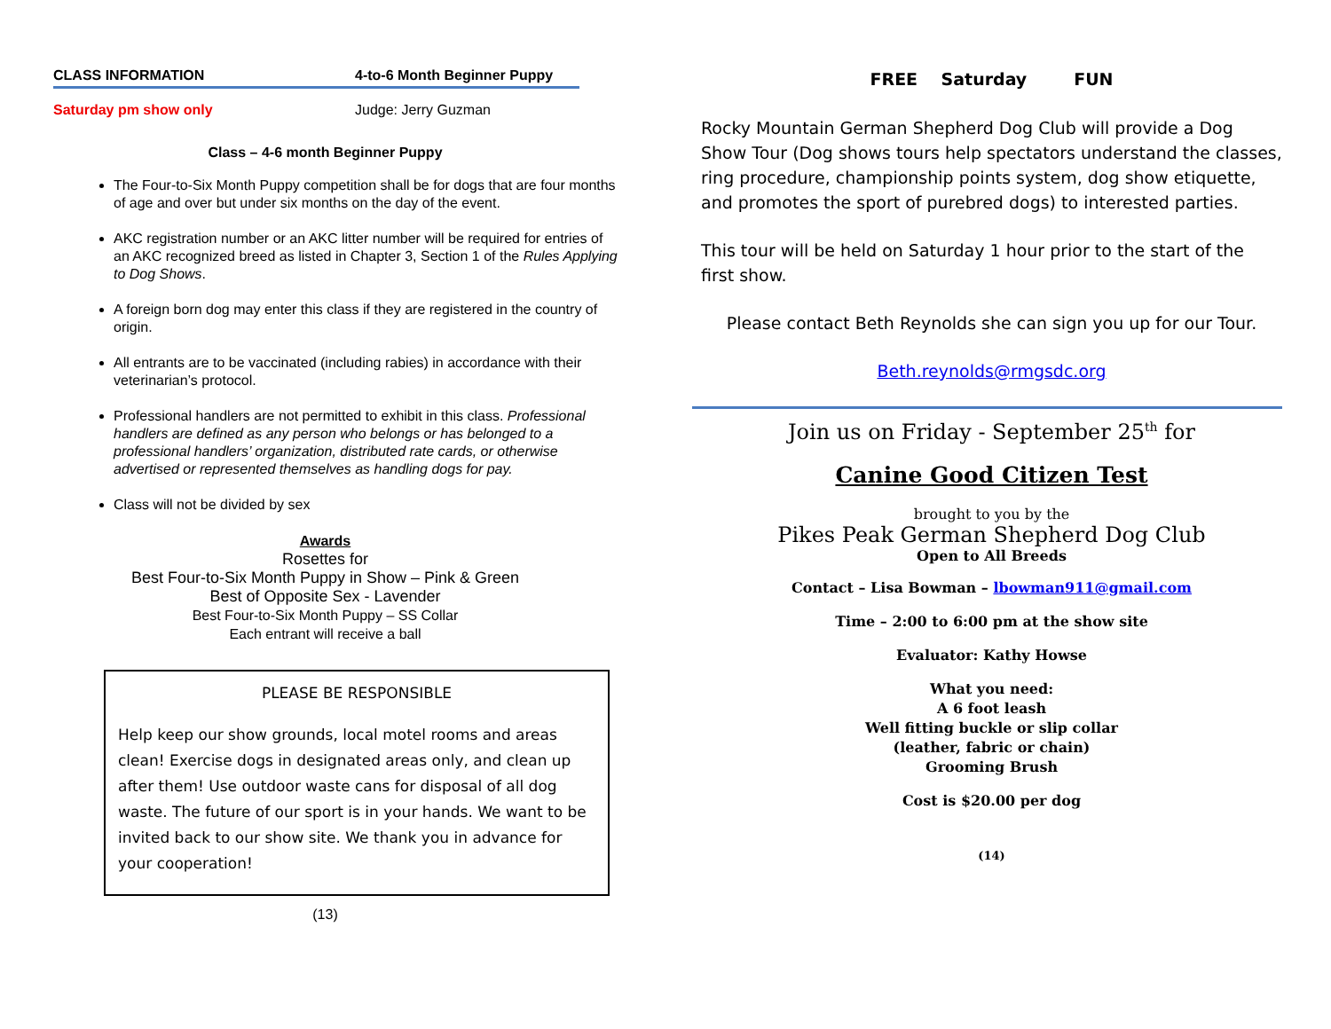CLASS INFORMATION 4-to-6 Month Beginner Puppy
Saturday pm show only Judge: Jerry Guzman
Class – 4-6 month Beginner Puppy
The Four-to-Six Month Puppy competition shall be for dogs that are four months of age and over but under six months on the day of the event.
AKC registration number or an AKC litter number will be required for entries of an AKC recognized breed as listed in Chapter 3, Section 1 of the Rules Applying to Dog Shows.
A foreign born dog may enter this class if they are registered in the country of origin.
All entrants are to be vaccinated (including rabies) in accordance with their veterinarian’s protocol.
Professional handlers are not permitted to exhibit in this class. Professional handlers are defined as any person who belongs or has belonged to a professional handlers’ organization, distributed rate cards, or otherwise advertised or represented themselves as handling dogs for pay.
Class will not be divided by sex
Awards
Rosettes for
Best Four-to-Six Month Puppy in Show – Pink & Green
Best of Opposite Sex - Lavender
Best Four-to-Six Month Puppy – SS Collar
Each entrant will receive a ball
PLEASE BE RESPONSIBLE
Help keep our show grounds, local motel rooms and areas clean! Exercise dogs in designated areas only, and clean up after them! Use outdoor waste cans for disposal of all dog waste. The future of our sport is in your hands. We want to be invited back to our show site. We thank you in advance for your cooperation!
(13)
FREE Saturday FUN
Rocky Mountain German Shepherd Dog Club will provide a Dog Show Tour (Dog shows tours help spectators understand the classes, ring procedure, championship points system, dog show etiquette, and promotes the sport of purebred dogs) to interested parties.
This tour will be held on Saturday 1 hour prior to the start of the first show.
Please contact Beth Reynolds she can sign you up for our Tour.
Beth.reynolds@rmgsdc.org
Join us on Friday - September 25<sup>th</sup> for
Canine Good Citizen Test
brought to you by the
Pikes Peak German Shepherd Dog Club
Open to All Breeds
Contact – Lisa Bowman – lbowman911@gmail.com
Time – 2:00 to 6:00 pm at the show site
Evaluator: Kathy Howse
What you need:
A 6 foot leash
Well fitting buckle or slip collar
(leather, fabric or chain)
Grooming Brush
Cost is $20.00 per dog
(14)